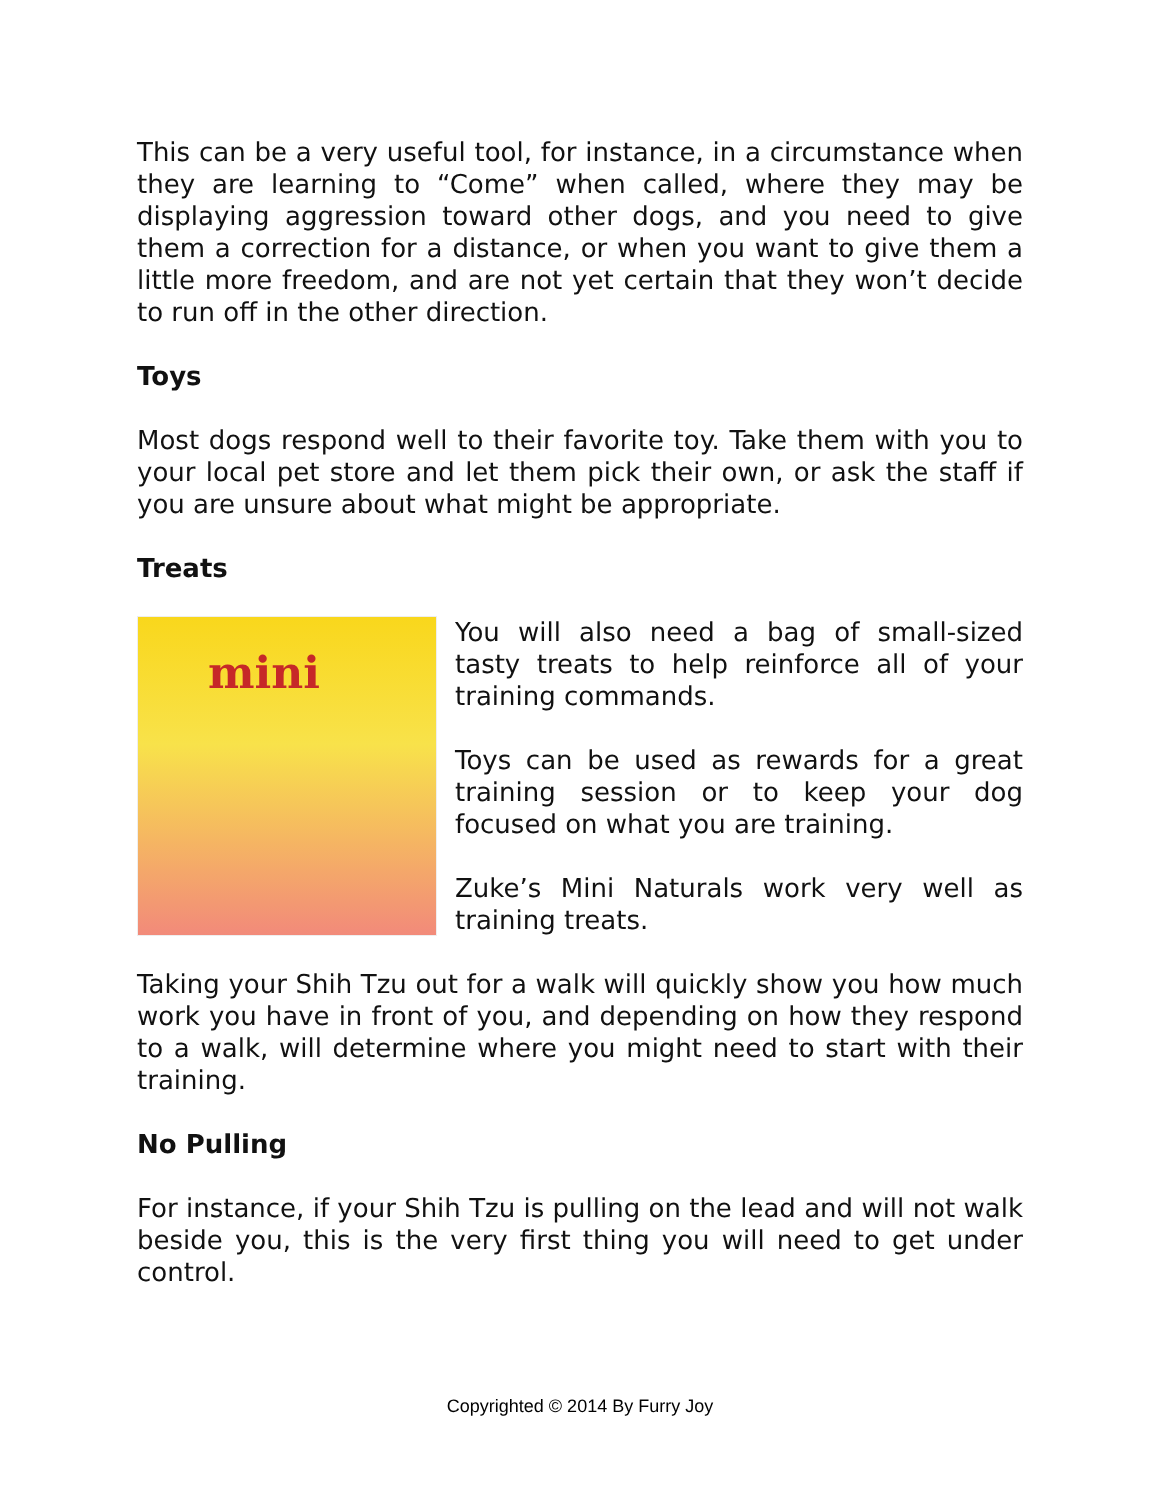This can be a very useful tool, for instance, in a circumstance when they are learning to “Come” when called, where they may be displaying aggression toward other dogs, and you need to give them a correction for a distance, or when you want to give them a little more freedom, and are not yet certain that they won’t decide to run off in the other direction.
Toys
Most dogs respond well to their favorite toy. Take them with you to your local pet store and let them pick their own, or ask the staff if you are unsure about what might be appropriate.
Treats
mini
You will also need a bag of small-sized tasty treats to help reinforce all of your training commands.
Toys can be used as rewards for a great training session or to keep your dog focused on what you are training.
Zuke’s Mini Naturals work very well as training treats.
Taking your Shih Tzu out for a walk will quickly show you how much work you have in front of you, and depending on how they respond to a walk, will determine where you might need to start with their training.
No Pulling
For instance, if your Shih Tzu is pulling on the lead and will not walk beside you, this is the very first thing you will need to get under control.
Copyrighted © 2014 By Furry Joy